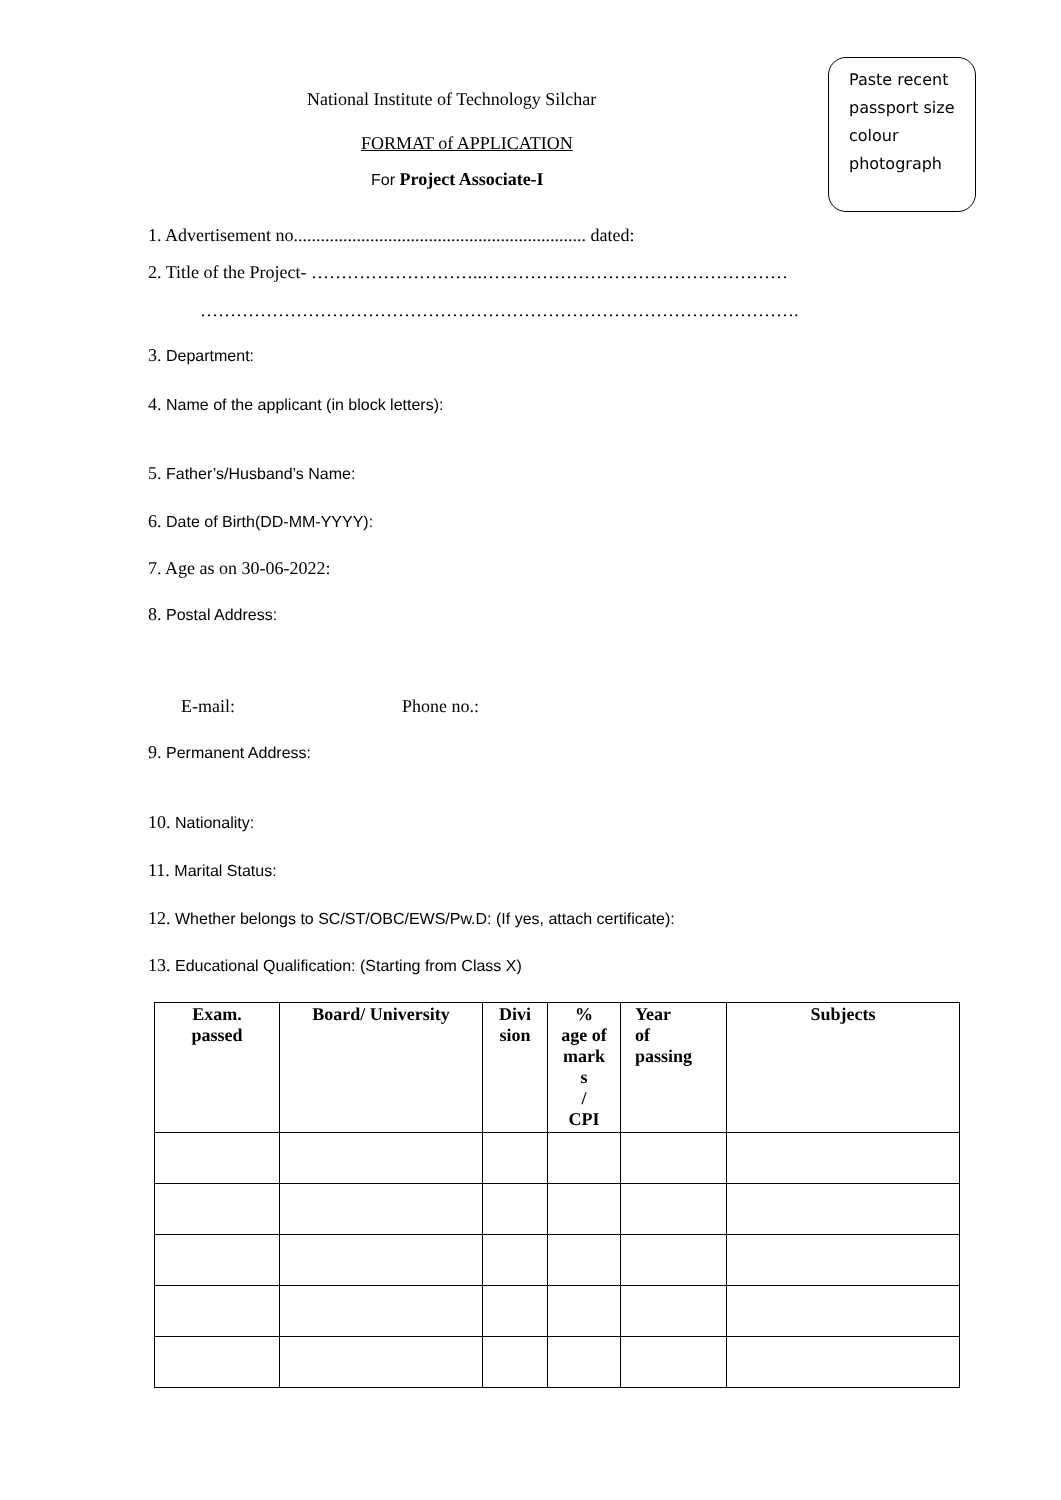Paste recent passport size colour photograph
National Institute of Technology Silchar
FORMAT of APPLICATION
For Project Associate-I
1. Advertisement no................................................................. dated:
2. Title of the Project- ………………………..……………………………………………
……………………………………………………………………………………….
3. Department:
4. Name of the applicant (in block letters):
5. Father’s/Husband’s Name:
6. Date of Birth(DD-MM-YYYY):
7. Age as on 30-06-2022:
8. Postal Address:
E-mail: Phone no.:
9. Permanent Address:
10. Nationality:
11. Marital Status:
12. Whether belongs to SC/ST/OBC/EWS/Pw.D: (If yes, attach certificate):
13. Educational Qualification: (Starting from Class X)
| Exam. passed | Board/ University | Divi sion | % age of mark s / CPI | Year of passing | Subjects |
| --- | --- | --- | --- | --- | --- |